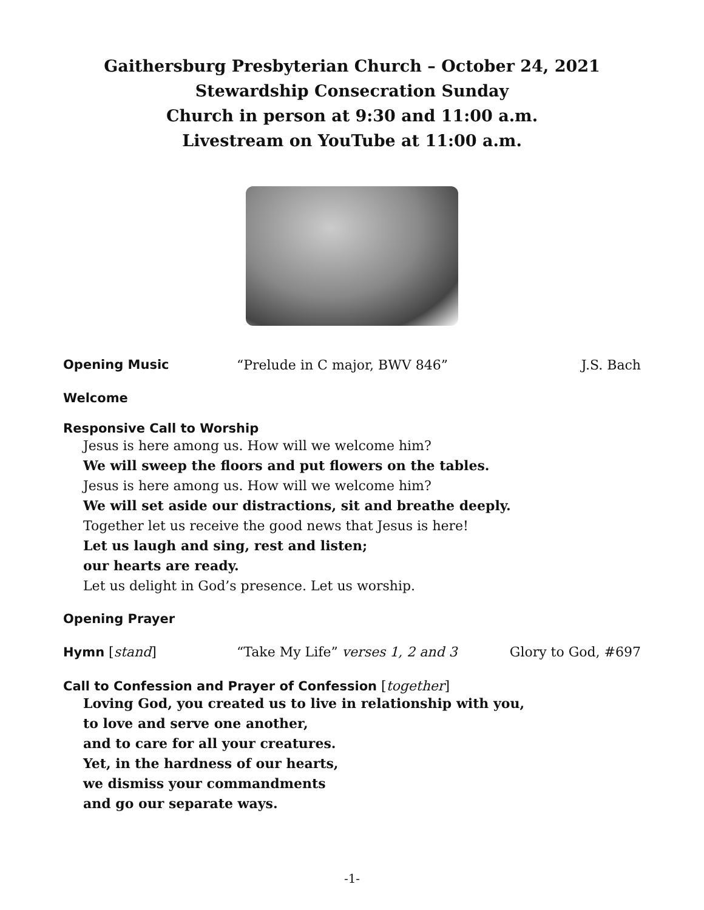Gaithersburg Presbyterian Church – October 24, 2021
Stewardship Consecration Sunday
Church in person at 9:30 and 11:00 a.m.
Livestream on YouTube at 11:00 a.m.
Opening Music “Prelude in C major, BWV 846” J.S. Bach
Welcome
Responsive Call to Worship
Jesus is here among us. How will we welcome him?
We will sweep the floors and put flowers on the tables.
Jesus is here among us. How will we welcome him?
We will set aside our distractions, sit and breathe deeply.
Together let us receive the good news that Jesus is here!
Let us laugh and sing, rest and listen;
our hearts are ready.
Let us delight in God’s presence. Let us worship.
Opening Prayer
Hymn [stand] “Take My Life” verses 1, 2 and 3 Glory to God, #697
Call to Confession and Prayer of Confession [together]
Loving God, you created us to live in relationship with you,
to love and serve one another,
and to care for all your creatures.
Yet, in the hardness of our hearts,
we dismiss your commandments
and go our separate ways.
-1-